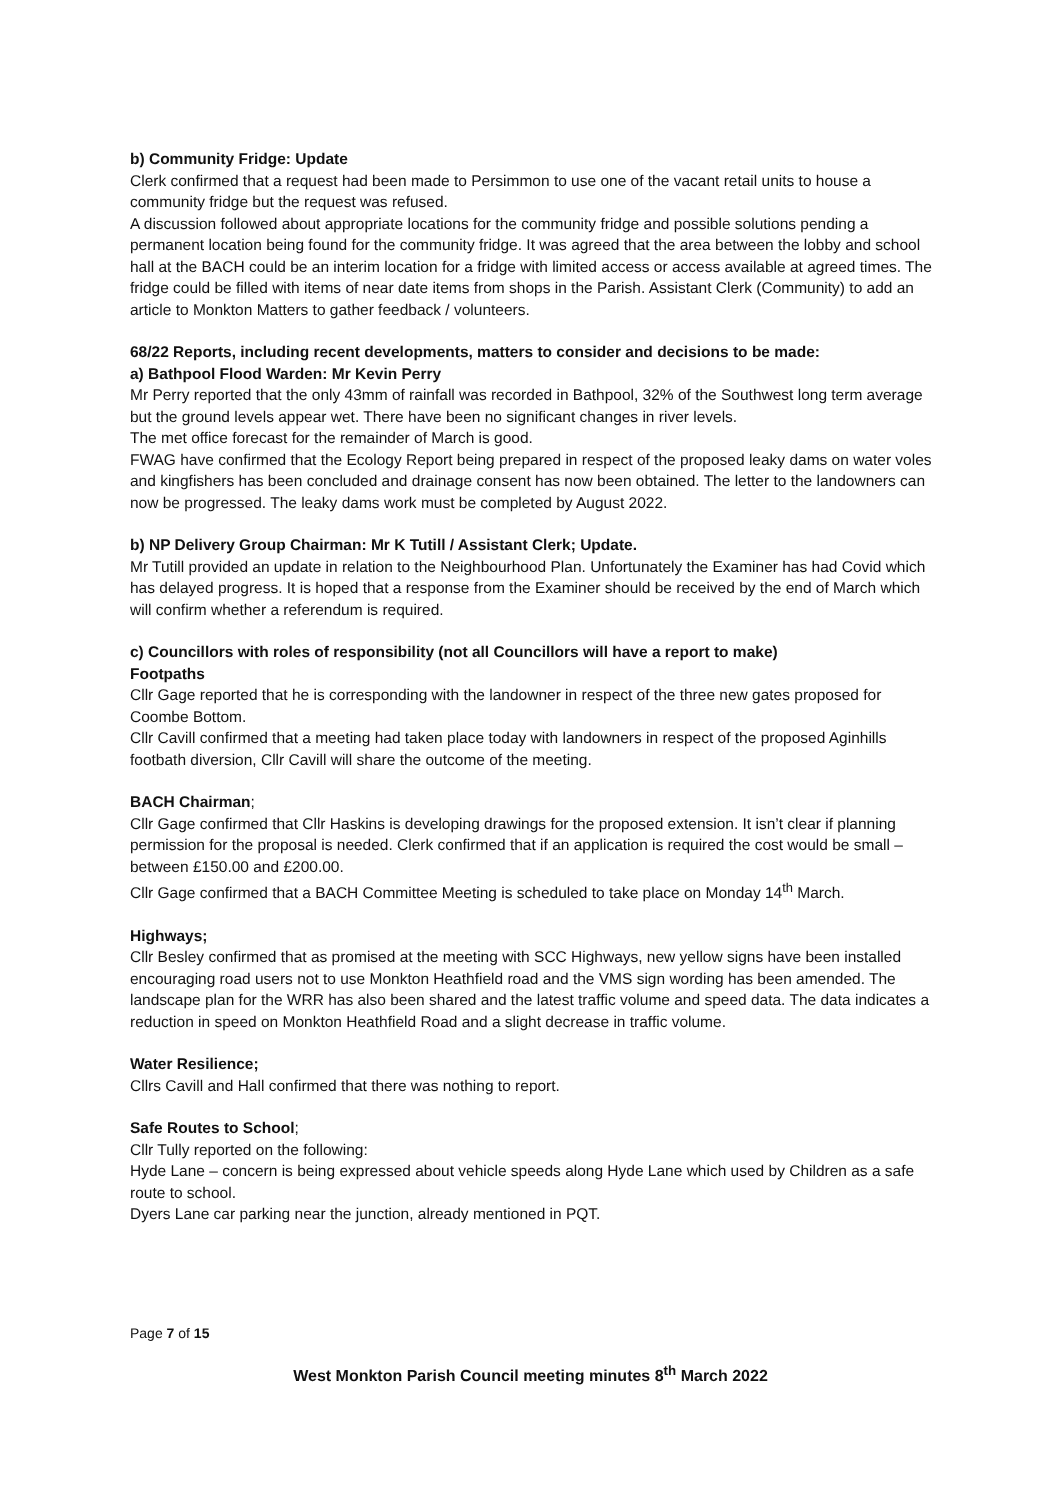b) Community Fridge: Update
Clerk confirmed that a request had been made to Persimmon to use one of the vacant retail units to house a community fridge but the request was refused.
A discussion followed about appropriate locations for the community fridge and possible solutions pending a permanent location being found for the community fridge. It was agreed that the area between the lobby and school hall at the BACH could be an interim location for a fridge with limited access or access available at agreed times. The fridge could be filled with items of near date items from shops in the Parish. Assistant Clerk (Community) to add an article to Monkton Matters to gather feedback / volunteers.
68/22 Reports, including recent developments, matters to consider and decisions to be made:
a) Bathpool Flood Warden: Mr Kevin Perry
Mr Perry reported that the only 43mm of rainfall was recorded in Bathpool, 32% of the Southwest long term average but the ground levels appear wet. There have been no significant changes in river levels.
The met office forecast for the remainder of March is good.
FWAG have confirmed that the Ecology Report being prepared in respect of the proposed leaky dams on water voles and kingfishers has been concluded and drainage consent has now been obtained. The letter to the landowners can now be progressed. The leaky dams work must be completed by August 2022.
b) NP Delivery Group Chairman: Mr K Tutill / Assistant Clerk; Update.
Mr Tutill provided an update in relation to the Neighbourhood Plan. Unfortunately the Examiner has had Covid which has delayed progress. It is hoped that a response from the Examiner should be received by the end of March which will confirm whether a referendum is required.
c) Councillors with roles of responsibility (not all Councillors will have a report to make)
Footpaths
Cllr Gage reported that he is corresponding with the landowner in respect of the three new gates proposed for Coombe Bottom.
Cllr Cavill confirmed that a meeting had taken place today with landowners in respect of the proposed Aginhills footbath diversion, Cllr Cavill will share the outcome of the meeting.
BACH Chairman;
Cllr Gage confirmed that Cllr Haskins is developing drawings for the proposed extension. It isn’t clear if planning permission for the proposal is needed. Clerk confirmed that if an application is required the cost would be small – between £150.00 and £200.00.
Cllr Gage confirmed that a BACH Committee Meeting is scheduled to take place on Monday 14<sup>th</sup> March.
Highways;
Cllr Besley confirmed that as promised at the meeting with SCC Highways, new yellow signs have been installed encouraging road users not to use Monkton Heathfield road and the VMS sign wording has been amended. The landscape plan for the WRR has also been shared and the latest traffic volume and speed data. The data indicates a reduction in speed on Monkton Heathfield Road and a slight decrease in traffic volume.
Water Resilience;
Cllrs Cavill and Hall confirmed that there was nothing to report.
Safe Routes to School;
Cllr Tully reported on the following:
Hyde Lane – concern is being expressed about vehicle speeds along Hyde Lane which used by Children as a safe route to school.
Dyers Lane car parking near the junction, already mentioned in PQT.
Page 7 of 15
West Monkton Parish Council meeting minutes 8<sup>th</sup> March 2022